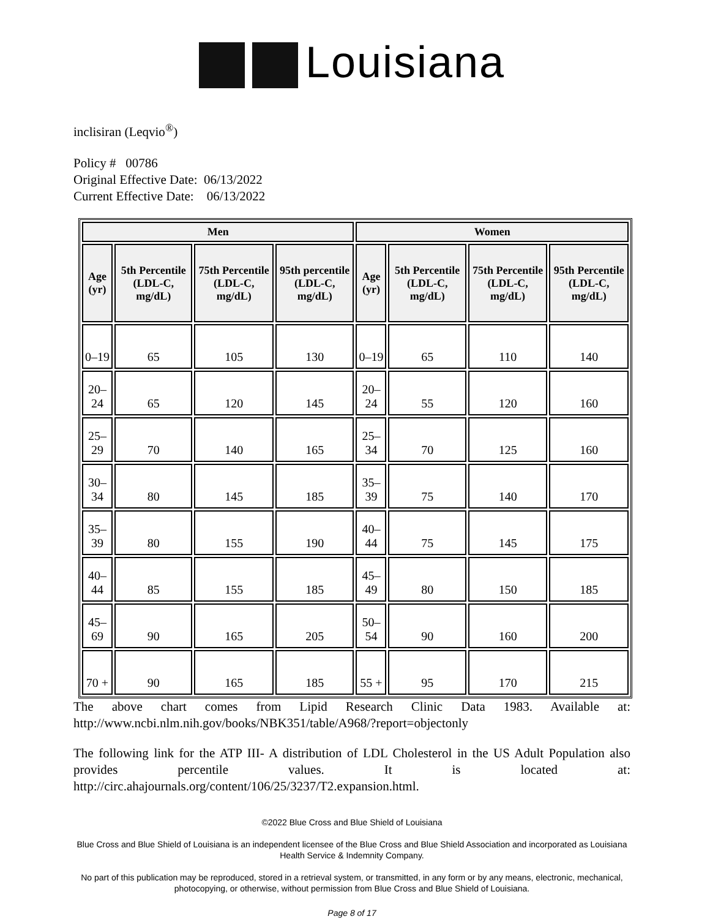Louisiana
inclisiran (Leqvio<sup>®</sup>)
Policy # 00786
Original Effective Date: 06/13/2022
Current Effective Date: 06/13/2022
| Men | | | | Women | | | |
| --- | --- | --- | --- | --- | --- | --- | --- |
| Age (yr) | 5th Percentile (LDL-C, mg/dL) | 75th Percentile (LDL-C, mg/dL) | 95th percentile (LDL-C, mg/dL) | Age (yr) | 5th Percentile (LDL-C, mg/dL) | 75th Percentile (LDL-C, mg/dL) | 95th Percentile (LDL-C, mg/dL) |
| 0–19 | 65 | 105 | 130 | 0–19 | 65 | 110 | 140 |
| 20–24 | 65 | 120 | 145 | 20–24 | 55 | 120 | 160 |
| 25–29 | 70 | 140 | 165 | 25–34 | 70 | 125 | 160 |
| 30–34 | 80 | 145 | 185 | 35–39 | 75 | 140 | 170 |
| 35–39 | 80 | 155 | 190 | 40–44 | 75 | 145 | 175 |
| 40–44 | 85 | 155 | 185 | 45–49 | 80 | 150 | 185 |
| 45–69 | 90 | 165 | 205 | 50–54 | 90 | 160 | 200 |
| 70 + | 90 | 165 | 185 | 55 + | 95 | 170 | 215 |
The above chart comes from Lipid Research Clinic Data 1983. Available at: http://www.ncbi.nlm.nih.gov/books/NBK351/table/A968/?report=objectonly
The following link for the ATP III- A distribution of LDL Cholesterol in the US Adult Population also provides percentile values. It is located at: http://circ.ahajournals.org/content/106/25/3237/T2.expansion.html.
©2022 Blue Cross and Blue Shield of Louisiana
Blue Cross and Blue Shield of Louisiana is an independent licensee of the Blue Cross and Blue Shield Association and incorporated as Louisiana Health Service & Indemnity Company.
No part of this publication may be reproduced, stored in a retrieval system, or transmitted, in any form or by any means, electronic, mechanical, photocopying, or otherwise, without permission from Blue Cross and Blue Shield of Louisiana.
Page 8 of 17